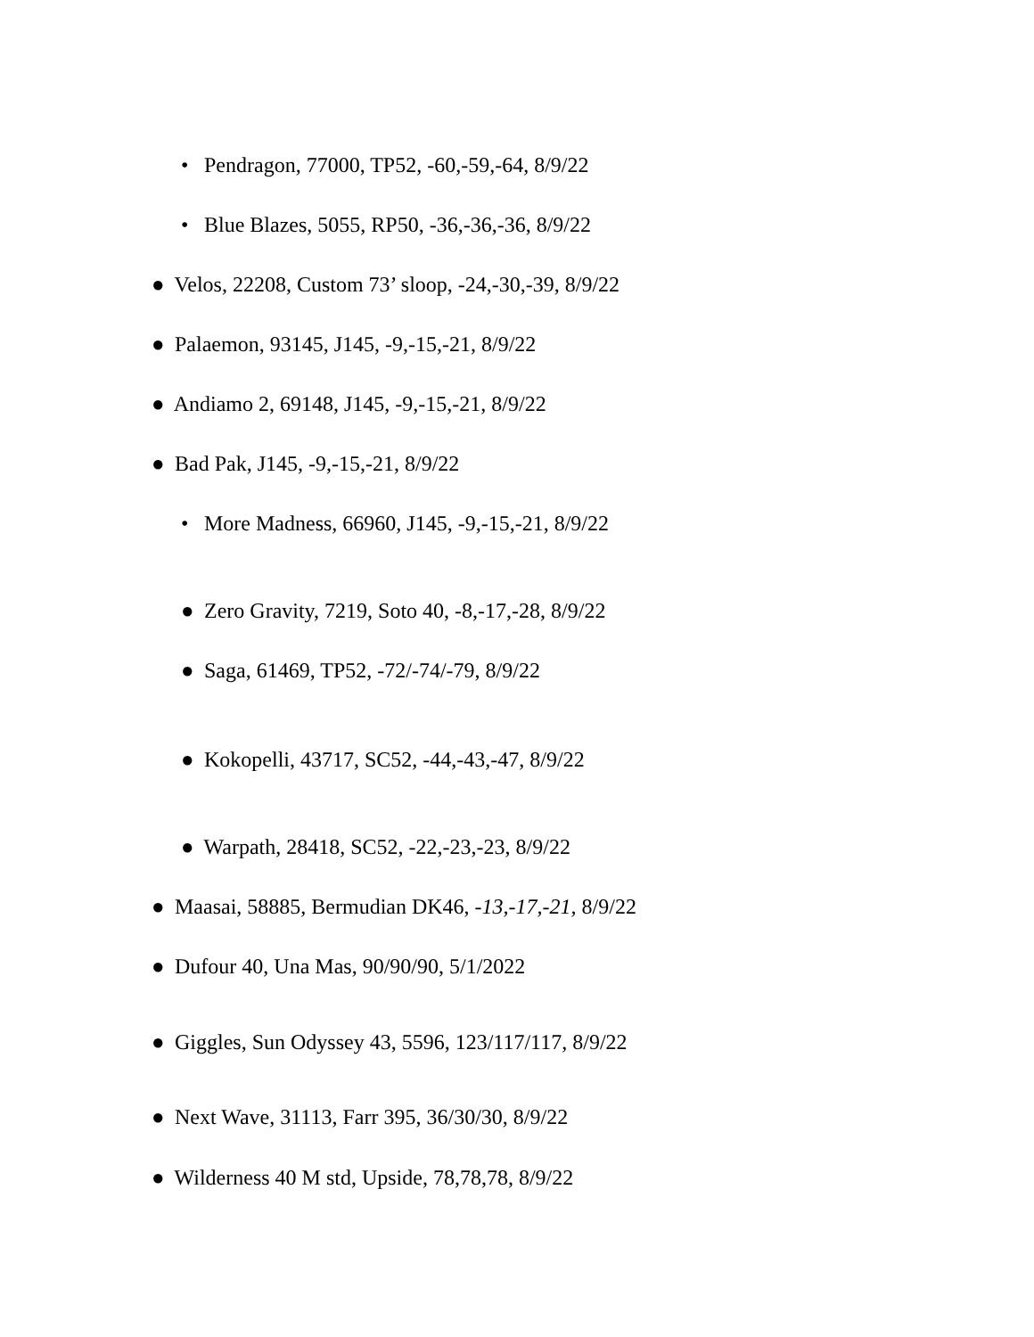• Pendragon, 77000, TP52, -60,-59,-64, 8/9/22
• Blue Blazes, 5055, RP50, -36,-36,-36, 8/9/22
● Velos, 22208, Custom 73’ sloop, -24,-30,-39, 8/9/22
● Palaemon, 93145, J145, -9,-15,-21, 8/9/22
● Andiamo 2, 69148, J145, -9,-15,-21, 8/9/22
● Bad Pak, J145, -9,-15,-21, 8/9/22
• More Madness, 66960, J145, -9,-15,-21, 8/9/22
● Zero Gravity, 7219, Soto 40, -8,-17,-28, 8/9/22
● Saga, 61469, TP52, -72/-74/-79, 8/9/22
● Kokopelli, 43717, SC52, -44,-43,-47, 8/9/22
● Warpath, 28418, SC52, -22,-23,-23, 8/9/22
● Maasai, 58885, Bermudian DK46, -13,-17,-21, 8/9/22
● Dufour 40, Una Mas, 90/90/90, 5/1/2022
● Giggles, Sun Odyssey 43, 5596, 123/117/117, 8/9/22
● Next Wave, 31113, Farr 395, 36/30/30, 8/9/22
● Wilderness 40 M std, Upside, 78,78,78, 8/9/22